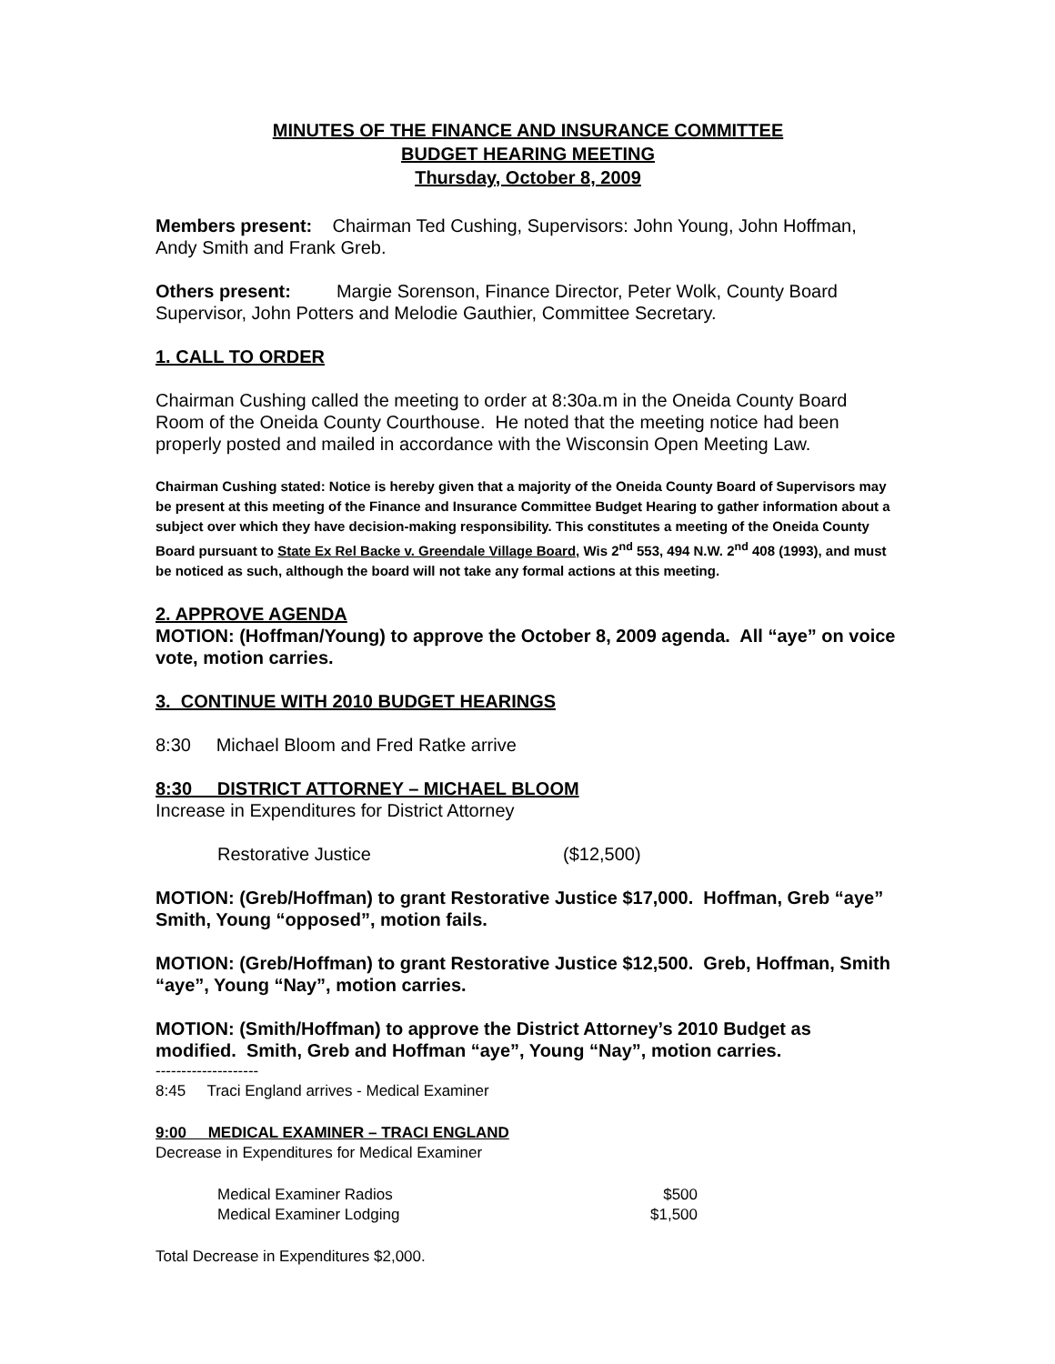MINUTES OF THE FINANCE AND INSURANCE COMMITTEE
BUDGET HEARING MEETING
Thursday, October 8, 2009
Members present: Chairman Ted Cushing, Supervisors: John Young, John Hoffman, Andy Smith and Frank Greb.
Others present: Margie Sorenson, Finance Director, Peter Wolk, County Board Supervisor, John Potters and Melodie Gauthier, Committee Secretary.
1. CALL TO ORDER
Chairman Cushing called the meeting to order at 8:30a.m in the Oneida County Board Room of the Oneida County Courthouse. He noted that the meeting notice had been properly posted and mailed in accordance with the Wisconsin Open Meeting Law.
Chairman Cushing stated: Notice is hereby given that a majority of the Oneida County Board of Supervisors may be present at this meeting of the Finance and Insurance Committee Budget Hearing to gather information about a subject over which they have decision-making responsibility. This constitutes a meeting of the Oneida County Board pursuant to State Ex Rel Backe v. Greendale Village Board, Wis 2<sup>nd</sup> 553, 494 N.W. 2<sup>nd</sup> 408 (1993), and must be noticed as such, although the board will not take any formal actions at this meeting.
2. APPROVE AGENDA
MOTION: (Hoffman/Young) to approve the October 8, 2009 agenda. All “aye” on voice vote, motion carries.
3. CONTINUE WITH 2010 BUDGET HEARINGS
8:30 Michael Bloom and Fred Ratke arrive
8:30 DISTRICT ATTORNEY – MICHAEL BLOOM
Increase in Expenditures for District Attorney
Restorative Justice ($12,500)
MOTION: (Greb/Hoffman) to grant Restorative Justice $17,000. Hoffman, Greb “aye” Smith, Young “opposed”, motion fails.
MOTION: (Greb/Hoffman) to grant Restorative Justice $12,500. Greb, Hoffman, Smith “aye”, Young “Nay”, motion carries.
MOTION: (Smith/Hoffman) to approve the District Attorney’s 2010 Budget as modified. Smith, Greb and Hoffman “aye”, Young “Nay”, motion carries.
--------------------
8:45 Traci England arrives - Medical Examiner
9:00 MEDICAL EXAMINER – TRACI ENGLAND
Decrease in Expenditures for Medical Examiner
Medical Examiner Radios $500
Medical Examiner Lodging $1,500
Total Decrease in Expenditures $2,000.